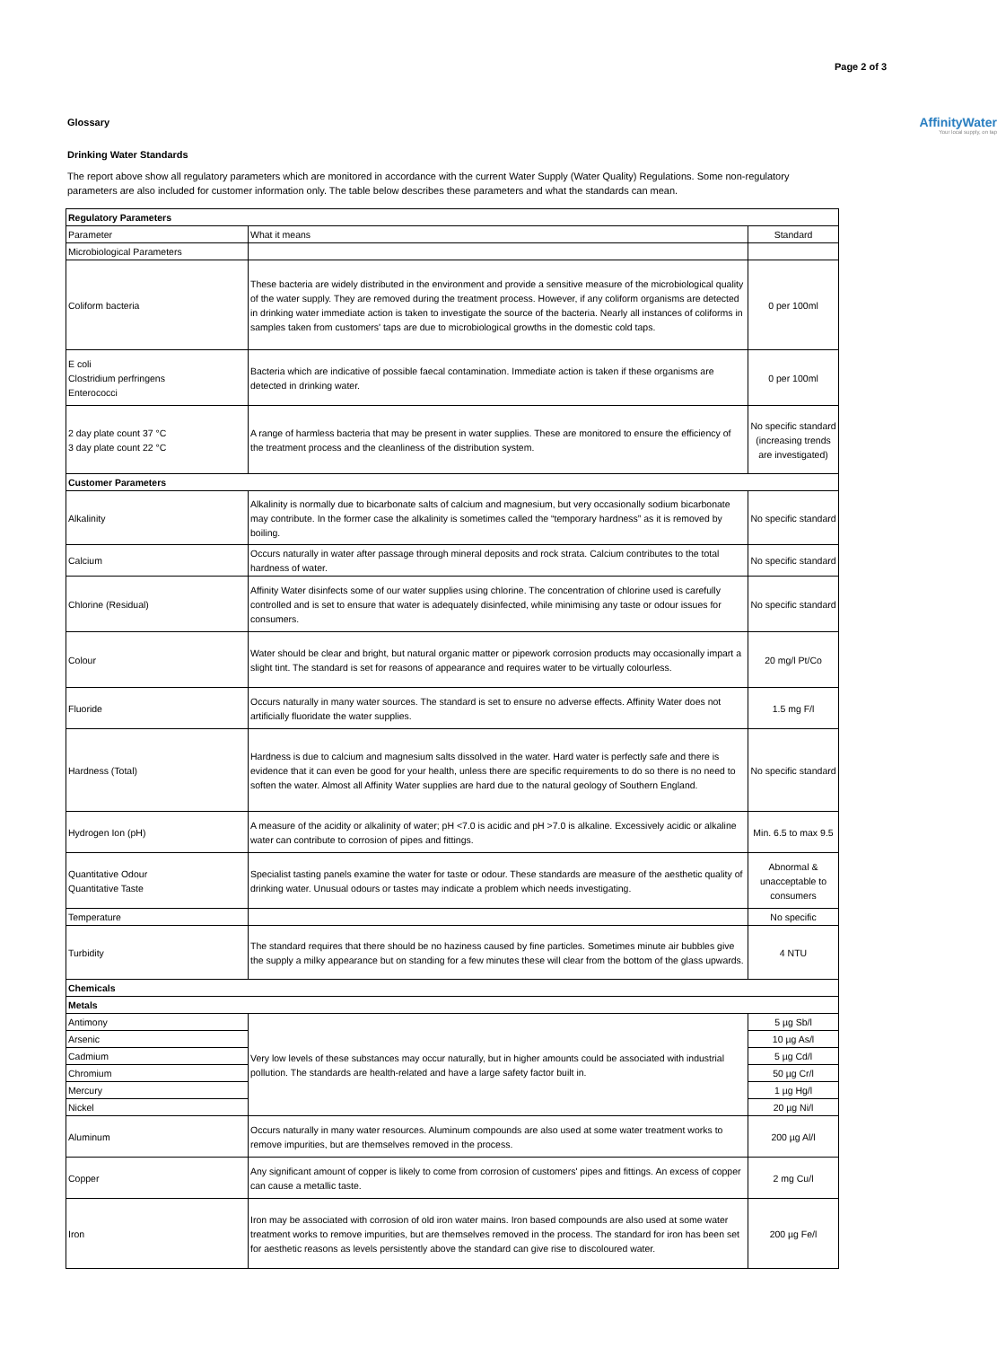Page 2 of 3
AffinityWater
Your local supply, on tap
Glossary
Drinking Water Standards
The report above show all regulatory parameters which are monitored in accordance with the current Water Supply (Water Quality) Regulations. Some non-regulatory parameters are also included for customer information only. The table below describes these parameters and what the standards can mean.
| Regulatory Parameters | | |
| Parameter | What it means | Standard |
| Microbiological Parameters | | |
| Coliform bacteria | These bacteria are widely distributed in the environment and provide a sensitive measure of the microbiological quality of the water supply. They are removed during the treatment process. However, if any coliform organisms are detected in drinking water immediate action is taken to investigate the source of the bacteria. Nearly all instances of coliforms in samples taken from customers' taps are due to microbiological growths in the domestic cold taps. | 0 per 100ml |
| E coli Clostridium perfringens Enterococci | Bacteria which are indicative of possible faecal contamination. Immediate action is taken if these organisms are detected in drinking water. | 0 per 100ml |
| 2 day plate count 37 °C 3 day plate count 22 °C | A range of harmless bacteria that may be present in water supplies. These are monitored to ensure the efficiency of the treatment process and the cleanliness of the distribution system. | No specific standard (increasing trends are investigated) |
| Customer Parameters | | |
| Alkalinity | Alkalinity is normally due to bicarbonate salts of calcium and magnesium, but very occasionally sodium bicarbonate may contribute. In the former case the alkalinity is sometimes called the “temporary hardness” as it is removed by boiling. | No specific standard |
| Calcium | Occurs naturally in water after passage through mineral deposits and rock strata. Calcium contributes to the total hardness of water. | No specific standard |
| Chlorine (Residual) | Affinity Water disinfects some of our water supplies using chlorine. The concentration of chlorine used is carefully controlled and is set to ensure that water is adequately disinfected, while minimising any taste or odour issues for consumers. | No specific standard |
| Colour | Water should be clear and bright, but natural organic matter or pipework corrosion products may occasionally impart a slight tint. The standard is set for reasons of appearance and requires water to be virtually colourless. | 20 mg/l Pt/Co |
| Fluoride | Occurs naturally in many water sources. The standard is set to ensure no adverse effects. Affinity Water does not artificially fluoridate the water supplies. | 1.5 mg F/l |
| Hardness (Total) | Hardness is due to calcium and magnesium salts dissolved in the water. Hard water is perfectly safe and there is evidence that it can even be good for your health, unless there are specific requirements to do so there is no need to soften the water. Almost all Affinity Water supplies are hard due to the natural geology of Southern England. | No specific standard |
| Hydrogen Ion (pH) | A measure of the acidity or alkalinity of water; pH <7.0 is acidic and pH >7.0 is alkaline. Excessively acidic or alkaline water can contribute to corrosion of pipes and fittings. | Min. 6.5 to max 9.5 |
| Quantitative Odour Quantitative Taste | Specialist tasting panels examine the water for taste or odour. These standards are measure of the aesthetic quality of drinking water. Unusual odours or tastes may indicate a problem which needs investigating. | Abnormal & unacceptable to consumers |
| Temperature | | No specific |
| Turbidity | The standard requires that there should be no haziness caused by fine particles. Sometimes minute air bubbles give the supply a milky appearance but on standing for a few minutes these will clear from the bottom of the glass upwards. | 4 NTU |
| Chemicals | | |
| Metals | | |
| Antimony | Very low levels of these substances may occur naturally, but in higher amounts could be associated with industrial pollution. The standards are health-related and have a large safety factor built in. | 5 µg Sb/l |
| Arsenic | | 10 µg As/l |
| Cadmium | | 5 µg Cd/l |
| Chromium | | 50 µg Cr/l |
| Mercury | | 1 µg Hg/l |
| Nickel | | 20 µg Ni/l |
| Aluminum | Occurs naturally in many water resources. Aluminum compounds are also used at some water treatment works to remove impurities, but are themselves removed in the process. | 200 µg Al/l |
| Copper | Any significant amount of copper is likely to come from corrosion of customers' pipes and fittings. An excess of copper can cause a metallic taste. | 2 mg Cu/l |
| Iron | Iron may be associated with corrosion of old iron water mains. Iron based compounds are also used at some water treatment works to remove impurities, but are themselves removed in the process. The standard for iron has been set for aesthetic reasons as levels persistently above the standard can give rise to discoloured water. | 200 µg Fe/l |